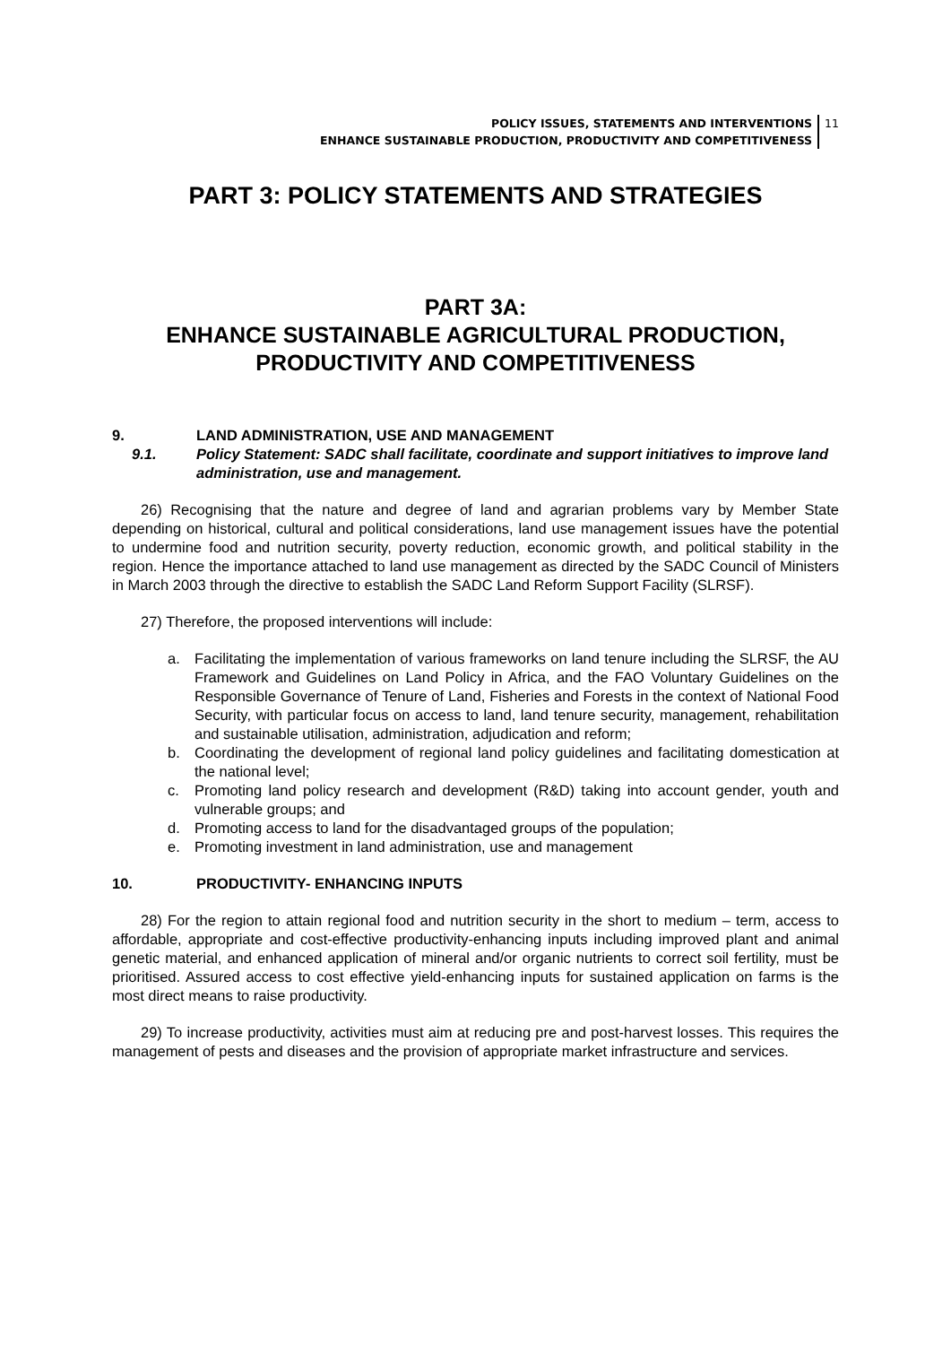POLICY ISSUES, STATEMENTS AND INTERVENTIONS
ENHANCE SUSTAINABLE PRODUCTION, PRODUCTIVITY AND COMPETITIVENESS
11
PART 3: POLICY STATEMENTS AND STRATEGIES
PART 3A:
ENHANCE SUSTAINABLE AGRICULTURAL PRODUCTION, PRODUCTIVITY AND COMPETITIVENESS
9. LAND ADMINISTRATION, USE AND MANAGEMENT
9.1. Policy Statement: SADC shall facilitate, coordinate and support initiatives to improve land administration, use and management.
26) Recognising that the nature and degree of land and agrarian problems vary by Member State depending on historical, cultural and political considerations, land use management issues have the potential to undermine food and nutrition security, poverty reduction, economic growth, and political stability in the region. Hence the importance attached to land use management as directed by the SADC Council of Ministers in March 2003 through the directive to establish the SADC Land Reform Support Facility (SLRSF).
27) Therefore, the proposed interventions will include:
a. Facilitating the implementation of various frameworks on land tenure including the SLRSF, the AU Framework and Guidelines on Land Policy in Africa, and the FAO Voluntary Guidelines on the Responsible Governance of Tenure of Land, Fisheries and Forests in the context of National Food Security, with particular focus on access to land, land tenure security, management, rehabilitation and sustainable utilisation, administration, adjudication and reform;
b. Coordinating the development of regional land policy guidelines and facilitating domestication at the national level;
c. Promoting land policy research and development (R&D) taking into account gender, youth and vulnerable groups; and
d. Promoting access to land for the disadvantaged groups of the population;
e. Promoting investment in land administration, use and management
10. PRODUCTIVITY- ENHANCING INPUTS
28) For the region to attain regional food and nutrition security in the short to medium – term, access to affordable, appropriate and cost-effective productivity-enhancing inputs including improved plant and animal genetic material, and enhanced application of mineral and/or organic nutrients to correct soil fertility, must be prioritised. Assured access to cost effective yield-enhancing inputs for sustained application on farms is the most direct means to raise productivity.
29) To increase productivity, activities must aim at reducing pre and post-harvest losses. This requires the management of pests and diseases and the provision of appropriate market infrastructure and services.